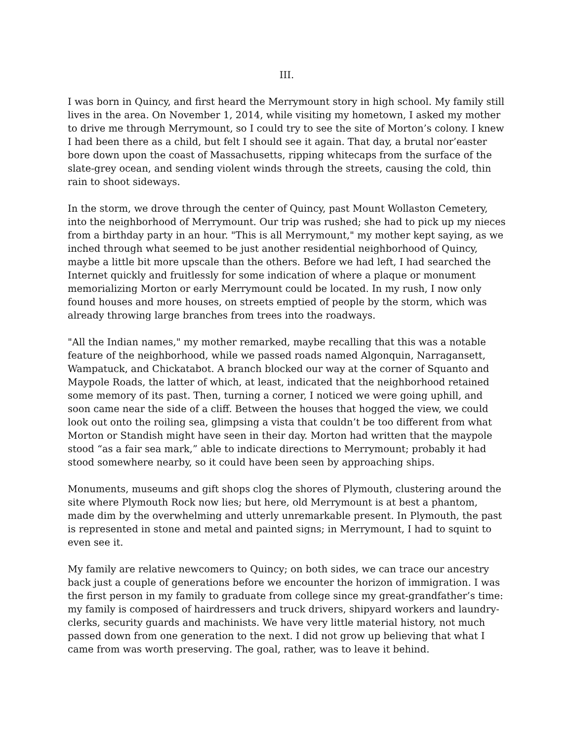III.
I was born in Quincy, and first heard the Merrymount story in high school. My family still lives in the area. On November 1, 2014, while visiting my hometown, I asked my mother to drive me through Merrymount, so I could try to see the site of Morton’s colony. I knew I had been there as a child, but felt I should see it again. That day, a brutal nor’easter bore down upon the coast of Massachusetts, ripping whitecaps from the surface of the slate-grey ocean, and sending violent winds through the streets, causing the cold, thin rain to shoot sideways.
In the storm, we drove through the center of Quincy, past Mount Wollaston Cemetery, into the neighborhood of Merrymount. Our trip was rushed; she had to pick up my nieces from a birthday party in an hour. "This is all Merrymount," my mother kept saying, as we inched through what seemed to be just another residential neighborhood of Quincy, maybe a little bit more upscale than the others. Before we had left, I had searched the Internet quickly and fruitlessly for some indication of where a plaque or monument memorializing Morton or early Merrymount could be located. In my rush, I now only found houses and more houses, on streets emptied of people by the storm, which was already throwing large branches from trees into the roadways.
"All the Indian names," my mother remarked, maybe recalling that this was a notable feature of the neighborhood, while we passed roads named Algonquin, Narragansett, Wampatuck, and Chickatabot. A branch blocked our way at the corner of Squanto and Maypole Roads, the latter of which, at least, indicated that the neighborhood retained some memory of its past. Then, turning a corner, I noticed we were going uphill, and soon came near the side of a cliff. Between the houses that hogged the view, we could look out onto the roiling sea, glimpsing a vista that couldn’t be too different from what Morton or Standish might have seen in their day. Morton had written that the maypole stood “as a fair sea mark,” able to indicate directions to Merrymount; probably it had stood somewhere nearby, so it could have been seen by approaching ships.
Monuments, museums and gift shops clog the shores of Plymouth, clustering around the site where Plymouth Rock now lies; but here, old Merrymount is at best a phantom, made dim by the overwhelming and utterly unremarkable present. In Plymouth, the past is represented in stone and metal and painted signs; in Merrymount, I had to squint to even see it.
My family are relative newcomers to Quincy; on both sides, we can trace our ancestry back just a couple of generations before we encounter the horizon of immigration. I was the first person in my family to graduate from college since my great-grandfather’s time: my family is composed of hairdressers and truck drivers, shipyard workers and laundry-clerks, security guards and machinists. We have very little material history, not much passed down from one generation to the next. I did not grow up believing that what I came from was worth preserving. The goal, rather, was to leave it behind.